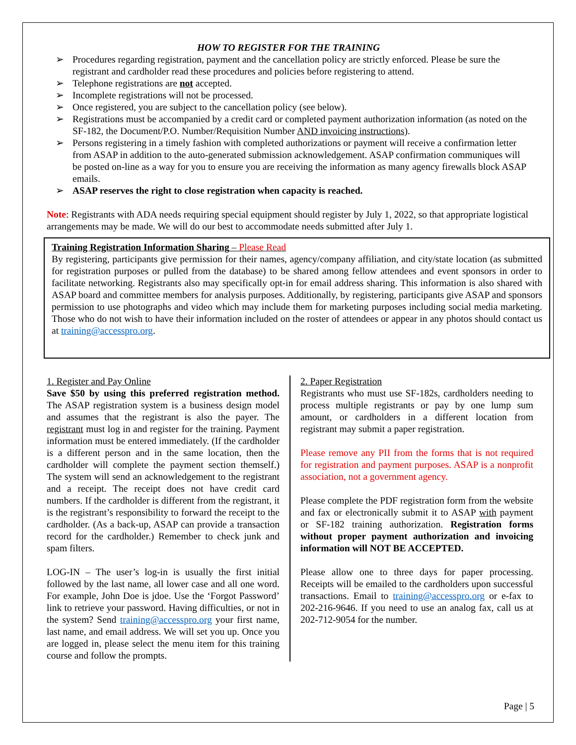HOW TO REGISTER FOR THE TRAINING
➢ Procedures regarding registration, payment and the cancellation policy are strictly enforced. Please be sure the registrant and cardholder read these procedures and policies before registering to attend.
➢ Telephone registrations are not accepted.
➢ Incomplete registrations will not be processed.
➢ Once registered, you are subject to the cancellation policy (see below).
➢ Registrations must be accompanied by a credit card or completed payment authorization information (as noted on the SF-182, the Document/P.O. Number/Requisition Number AND invoicing instructions).
➢ Persons registering in a timely fashion with completed authorizations or payment will receive a confirmation letter from ASAP in addition to the auto-generated submission acknowledgement. ASAP confirmation communiques will be posted on-line as a way for you to ensure you are receiving the information as many agency firewalls block ASAP emails.
➢ ASAP reserves the right to close registration when capacity is reached.
Note: Registrants with ADA needs requiring special equipment should register by July 1, 2022, so that appropriate logistical arrangements may be made. We will do our best to accommodate needs submitted after July 1.
Training Registration Information Sharing – Please Read
By registering, participants give permission for their names, agency/company affiliation, and city/state location (as submitted for registration purposes or pulled from the database) to be shared among fellow attendees and event sponsors in order to facilitate networking. Registrants also may specifically opt-in for email address sharing. This information is also shared with ASAP board and committee members for analysis purposes. Additionally, by registering, participants give ASAP and sponsors permission to use photographs and video which may include them for marketing purposes including social media marketing. Those who do not wish to have their information included on the roster of attendees or appear in any photos should contact us at training@accesspro.org.
1. Register and Pay Online
Save $50 by using this preferred registration method. The ASAP registration system is a business design model and assumes that the registrant is also the payer. The registrant must log in and register for the training. Payment information must be entered immediately. (If the cardholder is a different person and in the same location, then the cardholder will complete the payment section themself.) The system will send an acknowledgement to the registrant and a receipt. The receipt does not have credit card numbers. If the cardholder is different from the registrant, it is the registrant’s responsibility to forward the receipt to the cardholder. (As a back-up, ASAP can provide a transaction record for the cardholder.) Remember to check junk and spam filters.
LOG-IN – The user’s log-in is usually the first initial followed by the last name, all lower case and all one word. For example, John Doe is jdoe. Use the ‘Forgot Password’ link to retrieve your password. Having difficulties, or not in the system? Send training@accesspro.org your first name, last name, and email address. We will set you up. Once you are logged in, please select the menu item for this training course and follow the prompts.
2. Paper Registration
Registrants who must use SF-182s, cardholders needing to process multiple registrants or pay by one lump sum amount, or cardholders in a different location from registrant may submit a paper registration.
Please remove any PII from the forms that is not required for registration and payment purposes. ASAP is a nonprofit association, not a government agency.
Please complete the PDF registration form from the website and fax or electronically submit it to ASAP with payment or SF-182 training authorization. Registration forms without proper payment authorization and invoicing information will NOT BE ACCEPTED.
Please allow one to three days for paper processing. Receipts will be emailed to the cardholders upon successful transactions. Email to training@accesspro.org or e-fax to 202-216-9646. If you need to use an analog fax, call us at 202-712-9054 for the number.
Page | 5